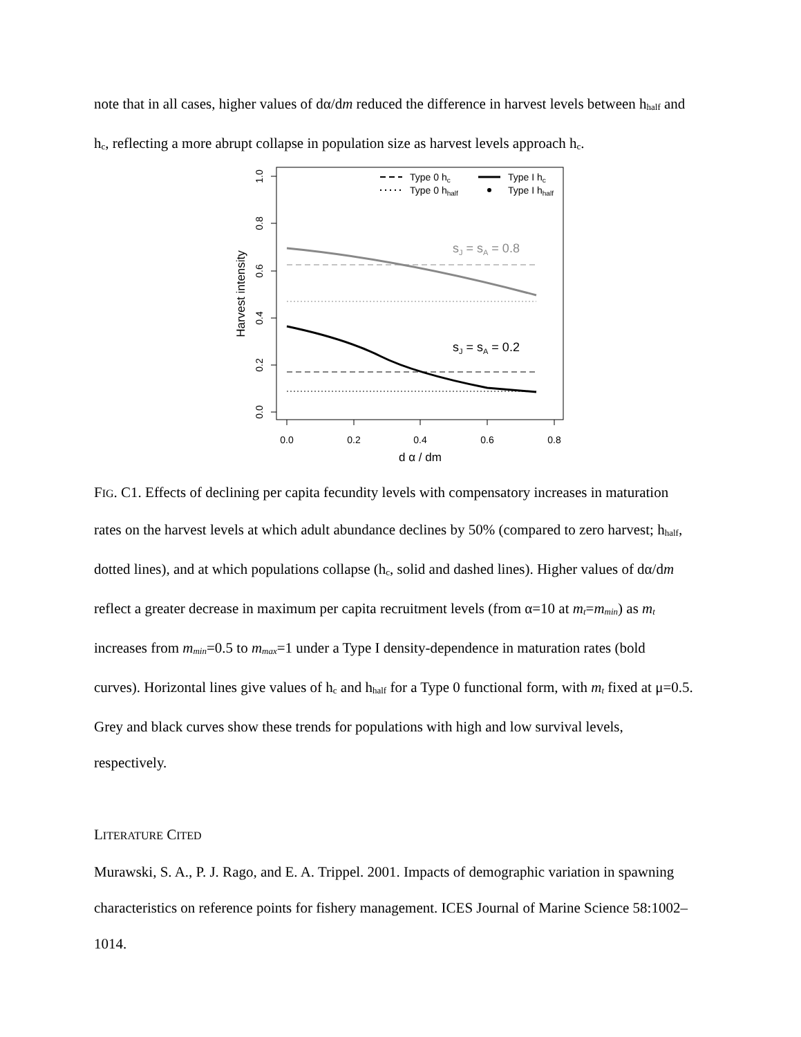note that in all cases, higher values of dα/dm reduced the difference in harvest levels between h<sub>half</sub> and h<sub>c</sub>, reflecting a more abrupt collapse in population size as harvest levels approach h<sub>c</sub>.
0.0
0.2
0.4
0.6
0.8
1.0
Harvest intensity
0.0
0.2
0.4
0.6
0.8
d α / dm
sJ = sA = 0.8
sJ = sA = 0.2
Type 0 hc
Type 0 hhalf
Type I hc
Type I hhalf
FIG. C1. Effects of declining per capita fecundity levels with compensatory increases in maturation rates on the harvest levels at which adult abundance declines by 50% (compared to zero harvest; h<sub>half</sub>, dotted lines), and at which populations collapse (h<sub>c</sub>, solid and dashed lines). Higher values of dα/dm reflect a greater decrease in maximum per capita recruitment levels (from α=10 at m<sub>t</sub>=m<sub>min</sub>) as m<sub>t</sub> increases from m<sub>min</sub>=0.5 to m<sub>max</sub>=1 under a Type I density-dependence in maturation rates (bold curves). Horizontal lines give values of h<sub>c</sub> and h<sub>half</sub> for a Type 0 functional form, with m<sub>t</sub> fixed at μ=0.5. Grey and black curves show these trends for populations with high and low survival levels, respectively.
LITERATURE CITED
Murawski, S. A., P. J. Rago, and E. A. Trippel. 2001. Impacts of demographic variation in spawning characteristics on reference points for fishery management. ICES Journal of Marine Science 58:1002–1014.